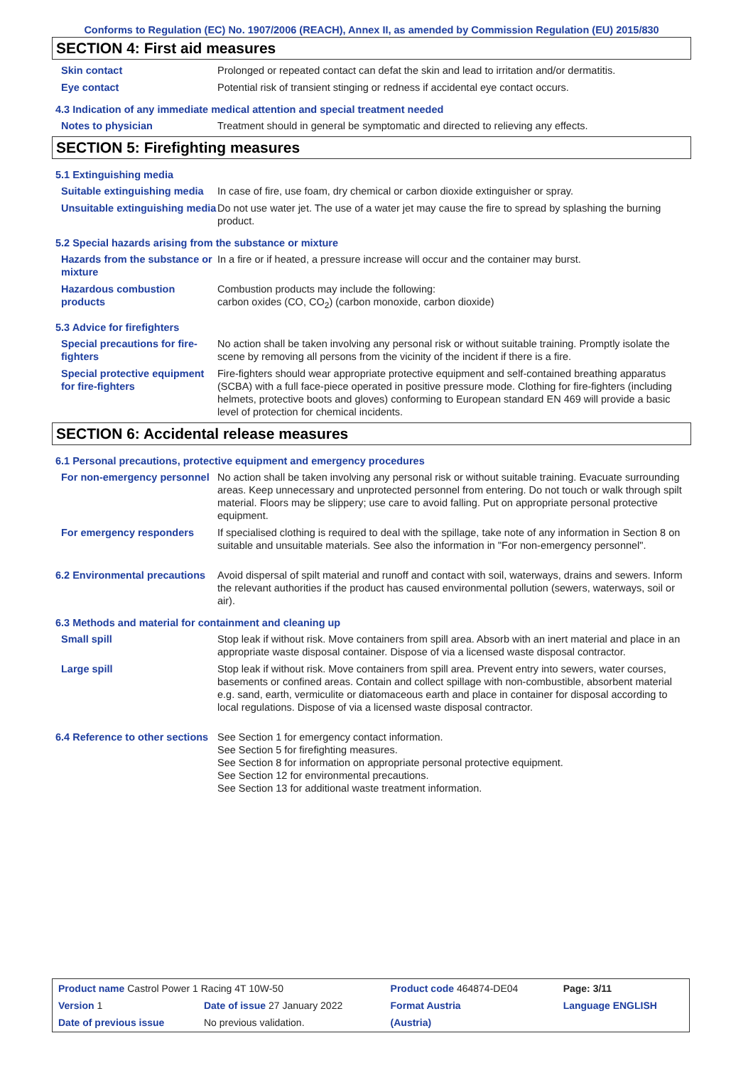Conforms to Regulation (EC) No. 1907/2006 (REACH), Annex II, as amended by Commission Regulation (EU) 2015/830
SECTION 4: First aid measures
Skin contact Prolonged or repeated contact can defat the skin and lead to irritation and/or dermatitis.
Eye contact Potential risk of transient stinging or redness if accidental eye contact occurs.
4.3 Indication of any immediate medical attention and special treatment needed
Notes to physician Treatment should in general be symptomatic and directed to relieving any effects.
SECTION 5: Firefighting measures
5.1 Extinguishing media
Suitable extinguishing media
In case of fire, use foam, dry chemical or carbon dioxide extinguisher or spray.
Unsuitable extinguishing media
Do not use water jet. The use of a water jet may cause the fire to spread by splashing the burning product.
5.2 Special hazards arising from the substance or mixture
Hazards from the substance or mixture
In a fire or if heated, a pressure increase will occur and the container may burst.
Hazardous combustion products
Combustion products may include the following:
carbon oxides (CO, CO<sub>2</sub>) (carbon monoxide, carbon dioxide)
5.3 Advice for firefighters
Special precautions for fire-fighters
No action shall be taken involving any personal risk or without suitable training. Promptly isolate the scene by removing all persons from the vicinity of the incident if there is a fire.
Special protective equipment for fire-fighters
Fire-fighters should wear appropriate protective equipment and self-contained breathing apparatus (SCBA) with a full face-piece operated in positive pressure mode. Clothing for fire-fighters (including helmets, protective boots and gloves) conforming to European standard EN 469 will provide a basic level of protection for chemical incidents.
SECTION 6: Accidental release measures
6.1 Personal precautions, protective equipment and emergency procedures
For non-emergency personnel
No action shall be taken involving any personal risk or without suitable training. Evacuate surrounding areas. Keep unnecessary and unprotected personnel from entering. Do not touch or walk through spilt material. Floors may be slippery; use care to avoid falling. Put on appropriate personal protective equipment.
For emergency responders If specialised clothing is required to deal with the spillage, take note of any information in Section 8 on suitable and unsuitable materials. See also the information in "For non-emergency personnel".
6.2 Environmental precautions
Avoid dispersal of spilt material and runoff and contact with soil, waterways, drains and sewers. Inform the relevant authorities if the product has caused environmental pollution (sewers, waterways, soil or air).
6.3 Methods and material for containment and cleaning up
Small spill Stop leak if without risk. Move containers from spill area. Absorb with an inert material and place in an appropriate waste disposal container. Dispose of via a licensed waste disposal contractor.
Large spill Stop leak if without risk. Move containers from spill area. Prevent entry into sewers, water courses, basements or confined areas. Contain and collect spillage with non-combustible, absorbent material e.g. sand, earth, vermiculite or diatomaceous earth and place in container for disposal according to local regulations. Dispose of via a licensed waste disposal contractor.
6.4 Reference to other sections
See Section 1 for emergency contact information.
See Section 5 for firefighting measures.
See Section 8 for information on appropriate personal protective equipment.
See Section 12 for environmental precautions.
See Section 13 for additional waste treatment information.
| Product name Castrol Power 1 Racing 4T 10W-50 | | Product code 464874-DE04 | Page: 3/11 |
| Version 1 | Date of issue 27 January 2022 | Format Austria | Language ENGLISH |
| Date of previous issue | No previous validation. | (Austria) | |